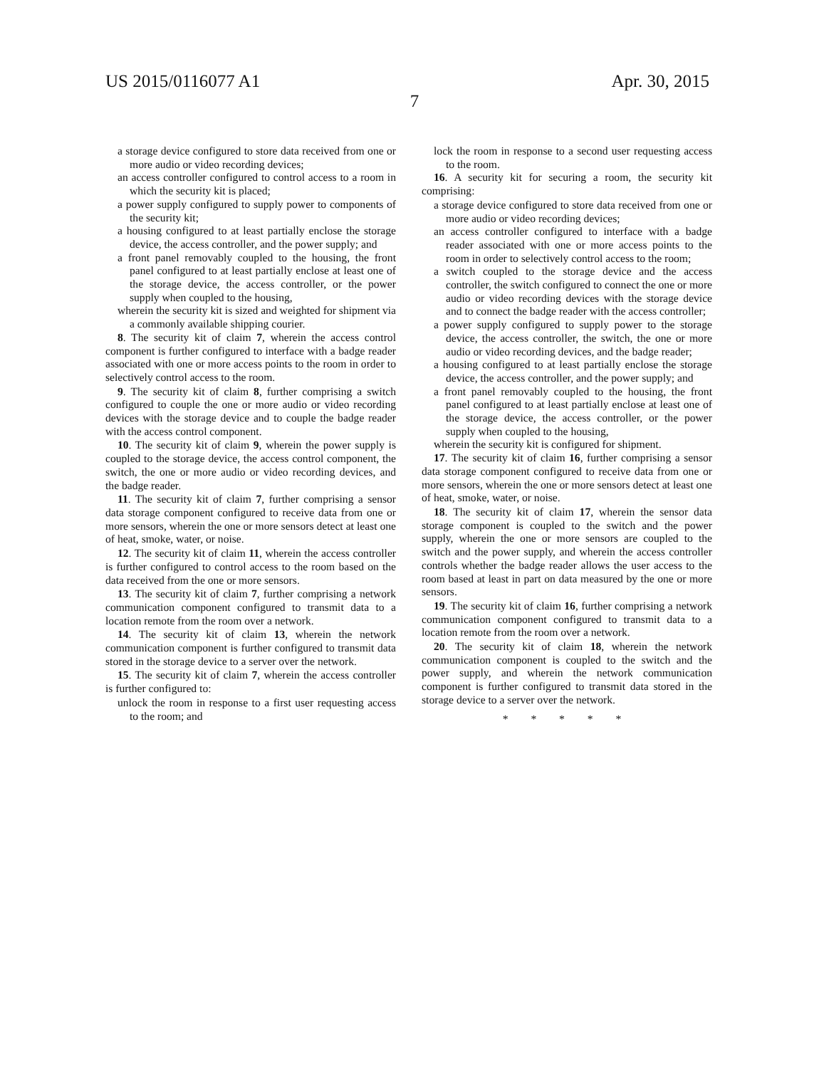US 2015/0116077 A1 Apr. 30, 2015
7
a storage device configured to store data received from one or more audio or video recording devices;
an access controller configured to control access to a room in which the security kit is placed;
a power supply configured to supply power to components of the security kit;
a housing configured to at least partially enclose the storage device, the access controller, and the power supply; and
a front panel removably coupled to the housing, the front panel configured to at least partially enclose at least one of the storage device, the access controller, or the power supply when coupled to the housing,
wherein the security kit is sized and weighted for shipment via a commonly available shipping courier.
8. The security kit of claim 7, wherein the access control component is further configured to interface with a badge reader associated with one or more access points to the room in order to selectively control access to the room.
9. The security kit of claim 8, further comprising a switch configured to couple the one or more audio or video recording devices with the storage device and to couple the badge reader with the access control component.
10. The security kit of claim 9, wherein the power supply is coupled to the storage device, the access control component, the switch, the one or more audio or video recording devices, and the badge reader.
11. The security kit of claim 7, further comprising a sensor data storage component configured to receive data from one or more sensors, wherein the one or more sensors detect at least one of heat, smoke, water, or noise.
12. The security kit of claim 11, wherein the access controller is further configured to control access to the room based on the data received from the one or more sensors.
13. The security kit of claim 7, further comprising a network communication component configured to transmit data to a location remote from the room over a network.
14. The security kit of claim 13, wherein the network communication component is further configured to transmit data stored in the storage device to a server over the network.
15. The security kit of claim 7, wherein the access controller is further configured to:
unlock the room in response to a first user requesting access to the room; and
lock the room in response to a second user requesting access to the room.
16. A security kit for securing a room, the security kit comprising:
a storage device configured to store data received from one or more audio or video recording devices;
an access controller configured to interface with a badge reader associated with one or more access points to the room in order to selectively control access to the room;
a switch coupled to the storage device and the access controller, the switch configured to connect the one or more audio or video recording devices with the storage device and to connect the badge reader with the access controller;
a power supply configured to supply power to the storage device, the access controller, the switch, the one or more audio or video recording devices, and the badge reader;
a housing configured to at least partially enclose the storage device, the access controller, and the power supply; and
a front panel removably coupled to the housing, the front panel configured to at least partially enclose at least one of the storage device, the access controller, or the power supply when coupled to the housing,
wherein the security kit is configured for shipment.
17. The security kit of claim 16, further comprising a sensor data storage component configured to receive data from one or more sensors, wherein the one or more sensors detect at least one of heat, smoke, water, or noise.
18. The security kit of claim 17, wherein the sensor data storage component is coupled to the switch and the power supply, wherein the one or more sensors are coupled to the switch and the power supply, and wherein the access controller controls whether the badge reader allows the user access to the room based at least in part on data measured by the one or more sensors.
19. The security kit of claim 16, further comprising a network communication component configured to transmit data to a location remote from the room over a network.
20. The security kit of claim 18, wherein the network communication component is coupled to the switch and the power supply, and wherein the network communication component is further configured to transmit data stored in the storage device to a server over the network.
* * * * *